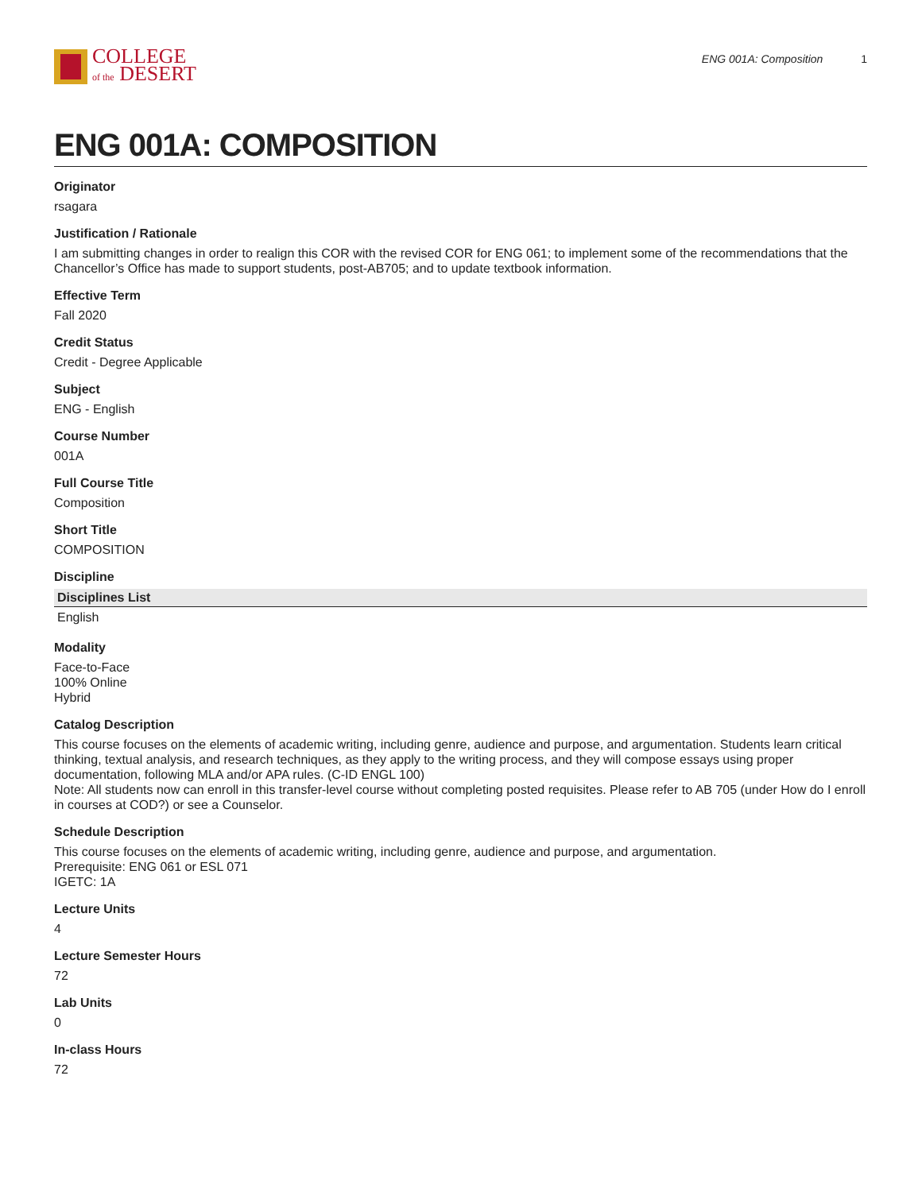COLLEGE
of the DESERT
ENG 001A: Composition 1
ENG 001A: COMPOSITION
Originator
rsagara
Justification / Rationale
I am submitting changes in order to realign this COR with the revised COR for ENG 061; to implement some of the recommendations that the Chancellor’s Office has made to support students, post-AB705; and to update textbook information.
Effective Term
Fall 2020
Credit Status
Credit - Degree Applicable
Subject
ENG - English
Course Number
001A
Full Course Title
Composition
Short Title
COMPOSITION
Discipline
| Disciplines List |
| --- |
| English |
Modality
Face-to-Face
100% Online
Hybrid
Catalog Description
This course focuses on the elements of academic writing, including genre, audience and purpose, and argumentation. Students learn critical thinking, textual analysis, and research techniques, as they apply to the writing process, and they will compose essays using proper documentation, following MLA and/or APA rules. (C-ID ENGL 100)
Note: All students now can enroll in this transfer-level course without completing posted requisites. Please refer to AB 705 (under How do I enroll in courses at COD?) or see a Counselor.
Schedule Description
This course focuses on the elements of academic writing, including genre, audience and purpose, and argumentation.
Prerequisite: ENG 061 or ESL 071
IGETC: 1A
Lecture Units
4
Lecture Semester Hours
72
Lab Units
0
In-class Hours
72